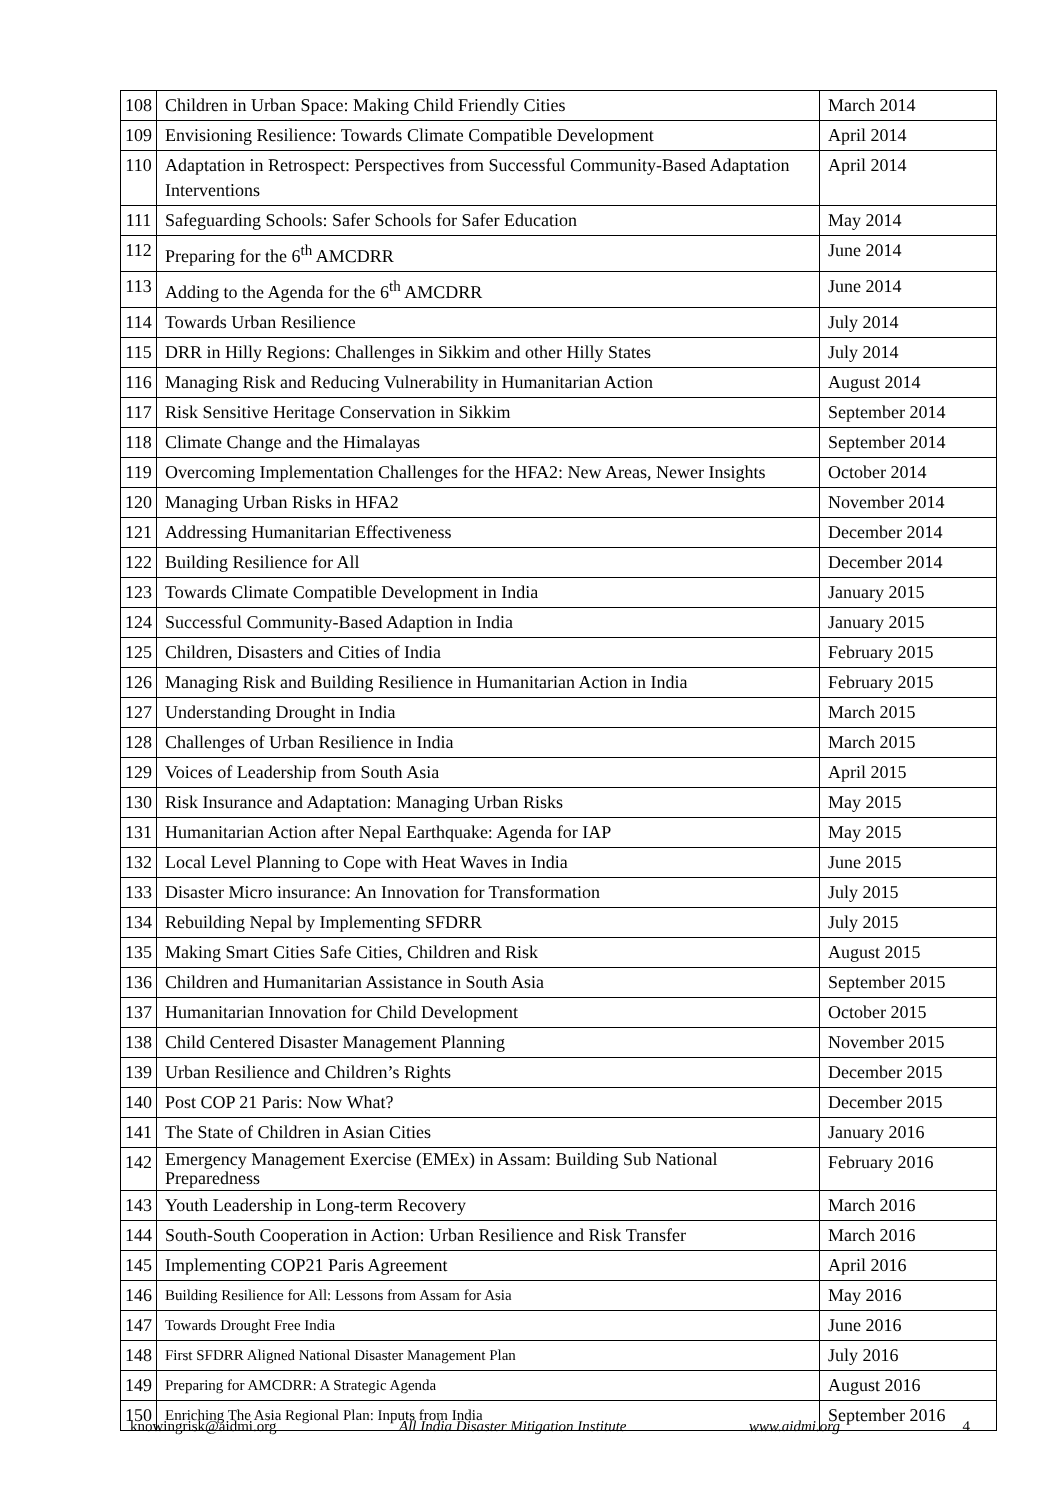| 108 | Children in Urban Space: Making Child Friendly Cities | March 2014 |
| 109 | Envisioning Resilience: Towards Climate Compatible Development | April 2014 |
| 110 | Adaptation in Retrospect: Perspectives from Successful Community-Based Adaptation Interventions | April 2014 |
| 111 | Safeguarding Schools: Safer Schools for Safer Education | May 2014 |
| 112 | Preparing for the 6<sup>th</sup> AMCDRR | June 2014 |
| 113 | Adding to the Agenda for the 6<sup>th</sup> AMCDRR | June 2014 |
| 114 | Towards Urban Resilience | July 2014 |
| 115 | DRR in Hilly Regions: Challenges in Sikkim and other Hilly States | July 2014 |
| 116 | Managing Risk and Reducing Vulnerability in Humanitarian Action | August 2014 |
| 117 | Risk Sensitive Heritage Conservation in Sikkim | September 2014 |
| 118 | Climate Change and the Himalayas | September 2014 |
| 119 | Overcoming Implementation Challenges for the HFA2: New Areas, Newer Insights | October 2014 |
| 120 | Managing Urban Risks in HFA2 | November 2014 |
| 121 | Addressing Humanitarian Effectiveness | December 2014 |
| 122 | Building Resilience for All | December 2014 |
| 123 | Towards Climate Compatible Development in India | January 2015 |
| 124 | Successful Community-Based Adaption in India | January 2015 |
| 125 | Children, Disasters and Cities of India | February 2015 |
| 126 | Managing Risk and Building Resilience in Humanitarian Action in India | February 2015 |
| 127 | Understanding Drought in India | March 2015 |
| 128 | Challenges of Urban Resilience in India | March 2015 |
| 129 | Voices of Leadership from South Asia | April 2015 |
| 130 | Risk Insurance and Adaptation: Managing Urban Risks | May 2015 |
| 131 | Humanitarian Action after Nepal Earthquake: Agenda for IAP | May 2015 |
| 132 | Local Level Planning to Cope with Heat Waves in India | June 2015 |
| 133 | Disaster Micro insurance: An Innovation for Transformation | July 2015 |
| 134 | Rebuilding Nepal by Implementing SFDRR | July 2015 |
| 135 | Making Smart Cities Safe Cities, Children and Risk | August 2015 |
| 136 | Children and Humanitarian Assistance in South Asia | September 2015 |
| 137 | Humanitarian Innovation for Child Development | October 2015 |
| 138 | Child Centered Disaster Management Planning | November 2015 |
| 139 | Urban Resilience and Children’s Rights | December 2015 |
| 140 | Post COP 21 Paris: Now What? | December 2015 |
| 141 | The State of Children in Asian Cities | January 2016 |
| 142 | Emergency Management Exercise (EMEx) in Assam: Building Sub National Preparedness | February 2016 |
| 143 | Youth Leadership in Long-term Recovery | March 2016 |
| 144 | South-South Cooperation in Action: Urban Resilience and Risk Transfer | March 2016 |
| 145 | Implementing COP21 Paris Agreement | April 2016 |
| 146 | Building Resilience for All: Lessons from Assam for Asia | May 2016 |
| 147 | Towards Drought Free India | June 2016 |
| 148 | First SFDRR Aligned National Disaster Management Plan | July 2016 |
| 149 | Preparing for AMCDRR: A Strategic Agenda | August 2016 |
| 150 | Enriching The Asia Regional Plan: Inputs from India | September 2016 |
knowingrisk@aidmi.org All India Disaster Mitigation Institute www.aidmi.org 4